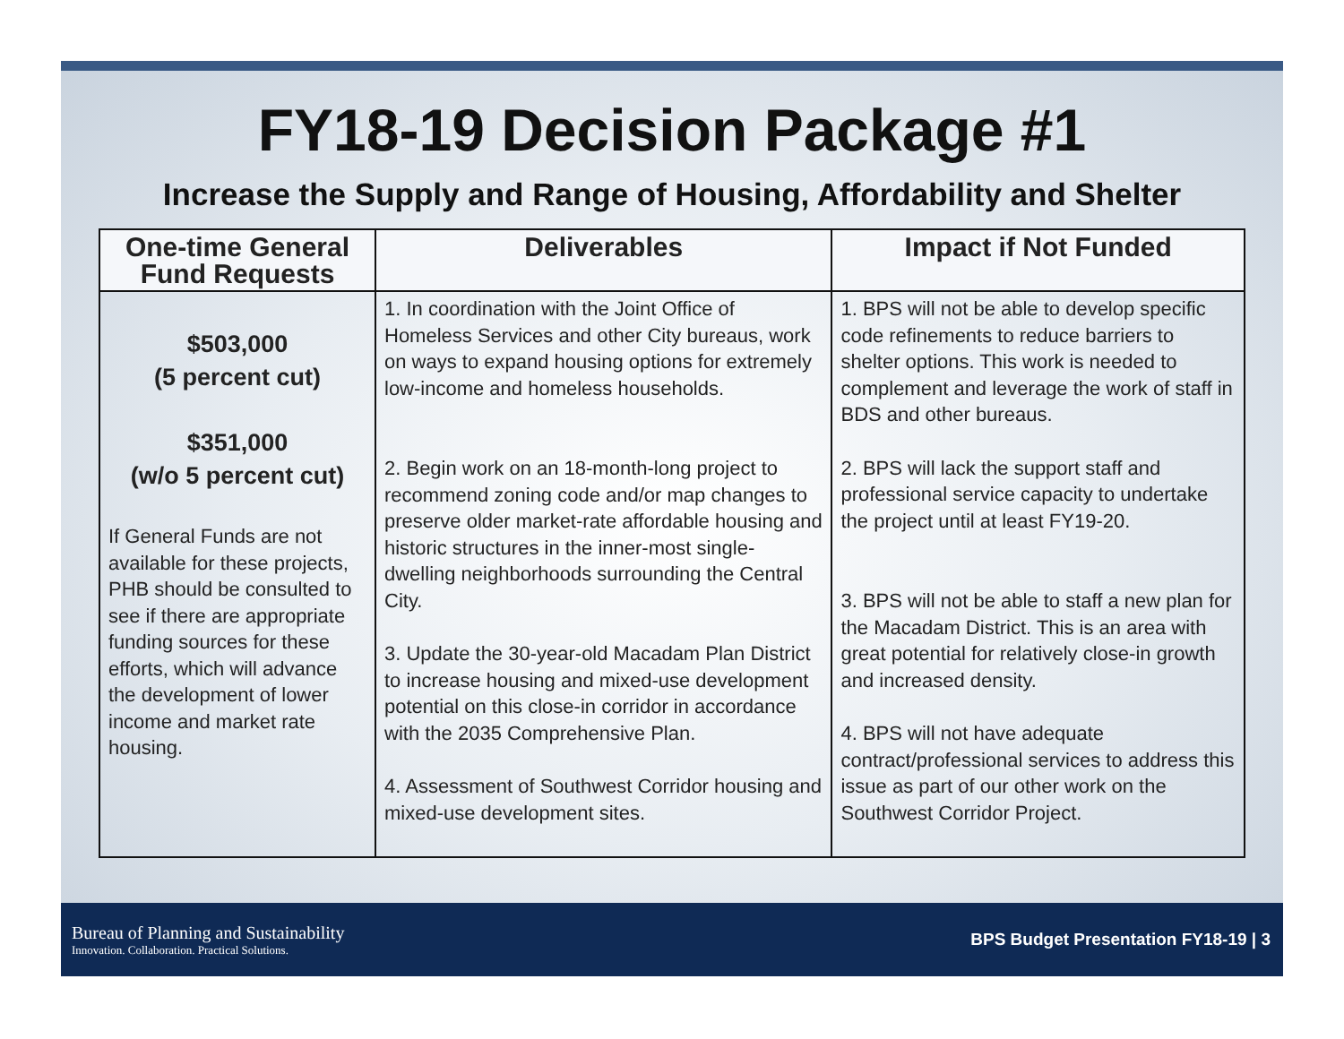FY18-19 Decision Package #1
Increase the Supply and Range of Housing, Affordability and Shelter
| One-time General Fund Requests | Deliverables | Impact if Not Funded |
| --- | --- | --- |
| $503,000 (5 percent cut) $351,000 (w/o 5 percent cut) If General Funds are not available for these projects, PHB should be consulted to see if there are appropriate funding sources for these efforts, which will advance the development of lower income and market rate housing. | 1. In coordination with the Joint Office of Homeless Services and other City bureaus, work on ways to expand housing options for extremely low-income and homeless households. 2. Begin work on an 18-month-long project to recommend zoning code and/or map changes to preserve older market-rate affordable housing and historic structures in the inner-most single-dwelling neighborhoods surrounding the Central City. 3. Update the 30-year-old Macadam Plan District to increase housing and mixed-use development potential on this close-in corridor in accordance with the 2035 Comprehensive Plan. 4. Assessment of Southwest Corridor housing and mixed-use development sites. | 1. BPS will not be able to develop specific code refinements to reduce barriers to shelter options. This work is needed to complement and leverage the work of staff in BDS and other bureaus. 2. BPS will lack the support staff and professional service capacity to undertake the project until at least FY19-20. 3. BPS will not be able to staff a new plan for the Macadam District. This is an area with great potential for relatively close-in growth and increased density. 4. BPS will not have adequate contract/professional services to address this issue as part of our other work on the Southwest Corridor Project. |
Bureau of Planning and Sustainability
Innovation. Collaboration. Practical Solutions.
BPS Budget Presentation FY18-19 | 3